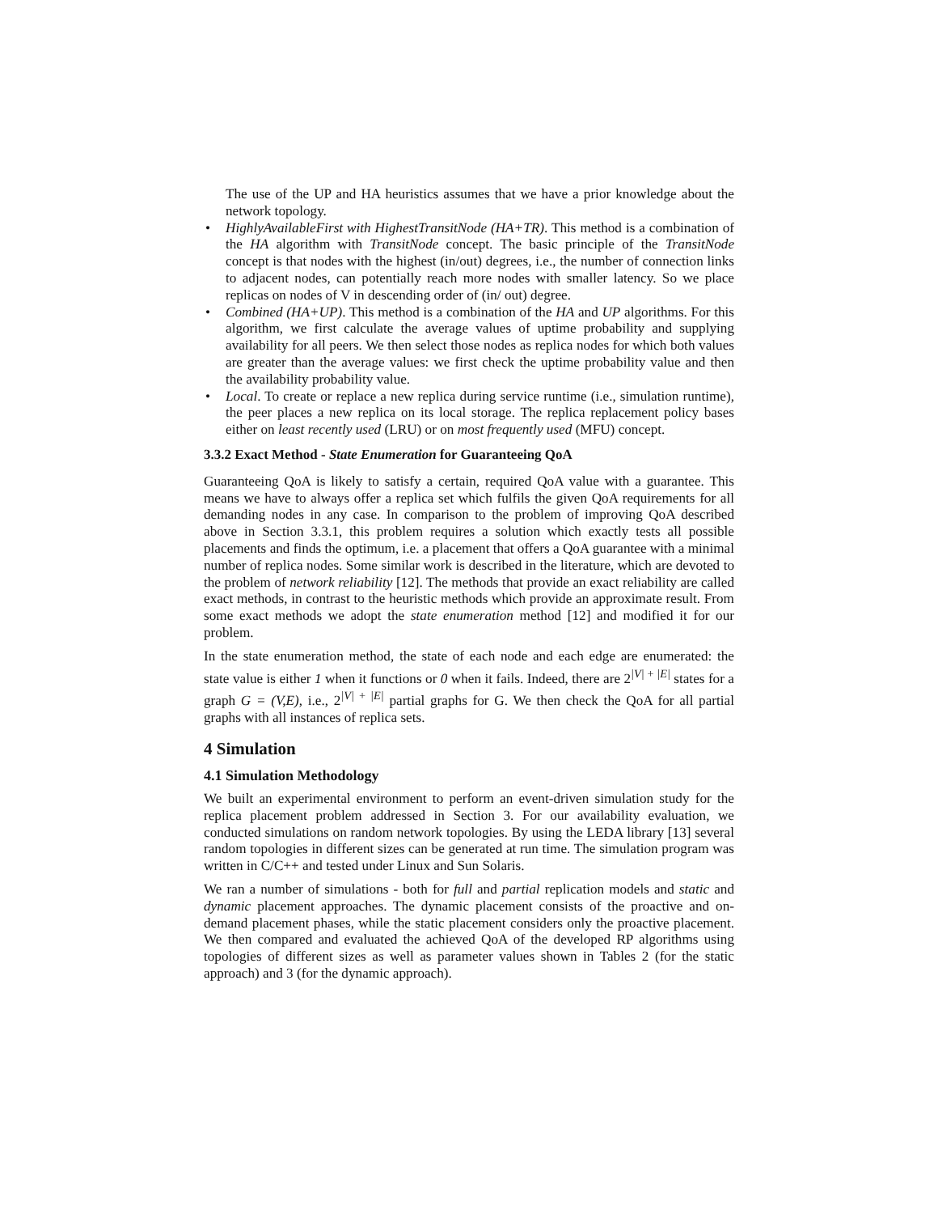The use of the UP and HA heuristics assumes that we have a prior knowledge about the network topology.
• HighlyAvailableFirst with HighestTransitNode (HA+TR). This method is a combination of the HA algorithm with TransitNode concept. The basic principle of the TransitNode concept is that nodes with the highest (in/out) degrees, i.e., the number of connection links to adjacent nodes, can potentially reach more nodes with smaller latency. So we place replicas on nodes of V in descending order of (in/ out) degree.
• Combined (HA+UP). This method is a combination of the HA and UP algorithms. For this algorithm, we first calculate the average values of uptime probability and supplying availability for all peers. We then select those nodes as replica nodes for which both values are greater than the average values: we first check the uptime probability value and then the availability probability value.
• Local. To create or replace a new replica during service runtime (i.e., simulation runtime), the peer places a new replica on its local storage. The replica replacement policy bases either on least recently used (LRU) or on most frequently used (MFU) concept.
3.3.2 Exact Method - State Enumeration for Guaranteeing QoA
Guaranteeing QoA is likely to satisfy a certain, required QoA value with a guarantee. This means we have to always offer a replica set which fulfils the given QoA requirements for all demanding nodes in any case. In comparison to the problem of improving QoA described above in Section 3.3.1, this problem requires a solution which exactly tests all possible placements and finds the optimum, i.e. a placement that offers a QoA guarantee with a minimal number of replica nodes. Some similar work is described in the literature, which are devoted to the problem of network reliability [12]. The methods that provide an exact reliability are called exact methods, in contrast to the heuristic methods which provide an approximate result. From some exact methods we adopt the state enumeration method [12] and modified it for our problem.
In the state enumeration method, the state of each node and each edge are enumerated: the state value is either 1 when it functions or 0 when it fails. Indeed, there are 2<sup>|V| + |E|</sup> states for a graph G = (V,E), i.e., 2<sup>|V| + |E|</sup> partial graphs for G. We then check the QoA for all partial graphs with all instances of replica sets.
4 Simulation
4.1 Simulation Methodology
We built an experimental environment to perform an event-driven simulation study for the replica placement problem addressed in Section 3. For our availability evaluation, we conducted simulations on random network topologies. By using the LEDA library [13] several random topologies in different sizes can be generated at run time. The simulation program was written in C/C++ and tested under Linux and Sun Solaris.
We ran a number of simulations - both for full and partial replication models and static and dynamic placement approaches. The dynamic placement consists of the proactive and on-demand placement phases, while the static placement considers only the proactive placement. We then compared and evaluated the achieved QoA of the developed RP algorithms using topologies of different sizes as well as parameter values shown in Tables 2 (for the static approach) and 3 (for the dynamic approach).